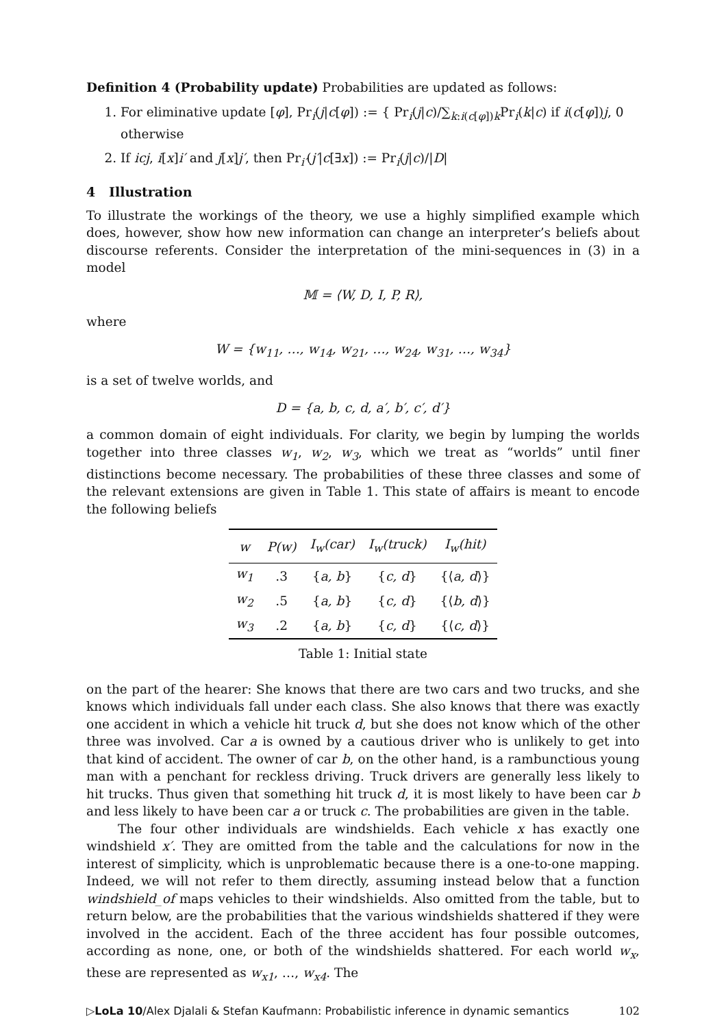Definition 4 (Probability update) Probabilities are updated as follows:
1. For eliminative update [φ], Pr<sub>i</sub>(j|c[φ]) := { Pr<sub>i</sub>(j|c)/∑<sub>k:i(c[φ])k</sub>Pr<sub>i</sub>(k|c) if i(c[φ])j, 0 otherwise
2. If icj, i[x]i′ and j[x]j′, then Pr<sub>i′</sub>(j′|c[∃x]) := Pr<sub>i</sub>(j|c)/|D|
4 Illustration
To illustrate the workings of the theory, we use a highly simplified example which does, however, show how new information can change an interpreter’s beliefs about discourse referents. Consider the interpretation of the mini-sequences in (3) in a model
𝕄 = ⟨W, D, I, P, R⟩,
where
W = {w<sub>11</sub>, …, w<sub>14</sub>, w<sub>21</sub>, …, w<sub>24</sub>, w<sub>31</sub>, …, w<sub>34</sub>}
is a set of twelve worlds, and
D = {a, b, c, d, a′, b′, c′, d′}
a common domain of eight individuals. For clarity, we begin by lumping the worlds together into three classes w<sub>1</sub>, w<sub>2</sub>, w<sub>3</sub>, which we treat as “worlds” until finer distinctions become necessary. The probabilities of these three classes and some of the relevant extensions are given in Table 1. This state of affairs is meant to encode the following beliefs
| w | P(w) | I<sub>w</sub>(car) | I<sub>w</sub>(truck) | I<sub>w</sub>(hit) |
| --- | --- | --- | --- | --- |
| w<sub>1</sub> | .3 | { a, b } | { c, d } | {⟨ a, d ⟩} |
| w<sub>2</sub> | .5 | { a, b } | { c, d } | {⟨ b, d ⟩} |
| w<sub>3</sub> | .2 | { a, b } | { c, d } | {⟨ c, d ⟩} |
Table 1: Initial state
on the part of the hearer: She knows that there are two cars and two trucks, and she knows which individuals fall under each class. She also knows that there was exactly one accident in which a vehicle hit truck d, but she does not know which of the other three was involved. Car a is owned by a cautious driver who is unlikely to get into that kind of accident. The owner of car b, on the other hand, is a rambunctious young man with a penchant for reckless driving. Truck drivers are generally less likely to hit trucks. Thus given that something hit truck d, it is most likely to have been car b and less likely to have been car a or truck c. The probabilities are given in the table.
The four other individuals are windshields. Each vehicle x has exactly one windshield x′. They are omitted from the table and the calculations for now in the interest of simplicity, which is unproblematic because there is a one-to-one mapping. Indeed, we will not refer to them directly, assuming instead below that a function windshield_of maps vehicles to their windshields. Also omitted from the table, but to return below, are the probabilities that the various windshields shattered if they were involved in the accident. Each of the three accident has four possible outcomes, according as none, one, or both of the windshields shattered. For each world w<sub>x</sub>, these are represented as w<sub>x1</sub>, …, w<sub>x4</sub>. The
▷LoLa 10/Alex Djalali & Stefan Kaufmann: Probabilistic inference in dynamic semantics 102